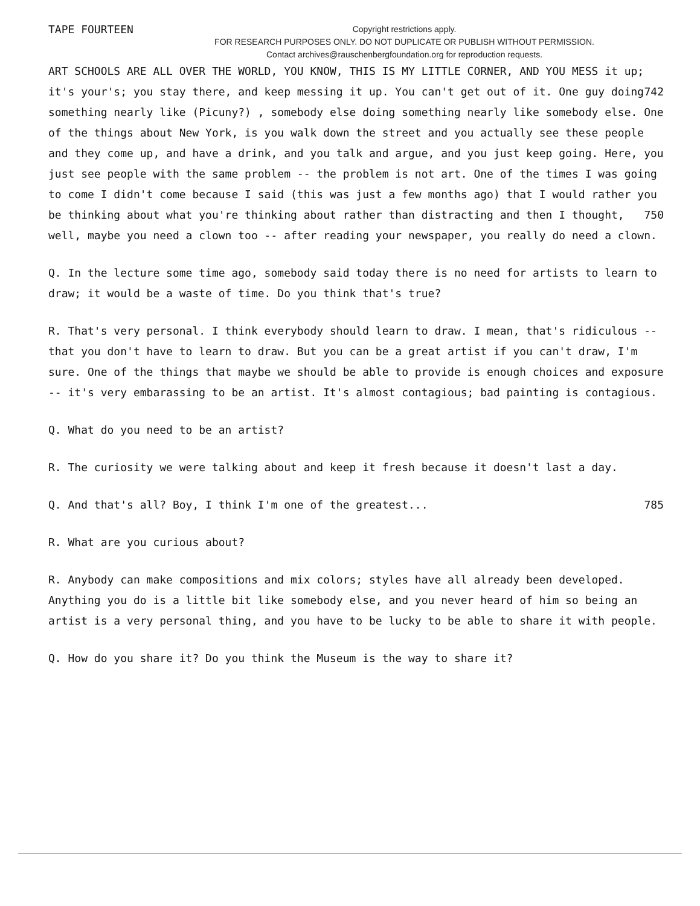TAPE FOURTEEN
Copyright restrictions apply.
FOR RESEARCH PURPOSES ONLY. DO NOT DUPLICATE OR PUBLISH WITHOUT PERMISSION.
Contact archives@rauschenbergfoundation.org for reproduction requests.
ART SCHOOLS ARE ALL OVER THE WORLD, YOU KNOW, THIS IS MY LITTLE CORNER, AND YOU MESS it up; it's your's; you stay there, and keep messing it up. You can't get out of it. 742 One guy doing something nearly like (Picuny?) , somebody else doing something nearly like somebody else. One of the things about New York, is you walk down the street and you actually see these people and they come up, and have a drink, and you talk and argue, and you just keep going. Here, you just see people with the same problem -- the problem is not art. One of the times I was going to come I didn't come because I said (this was just a few months ago) that I would rather you be thinking about 750 what you're thinking about rather than distracting and then I thought, well, maybe you need a clown too -- after reading your newspaper, you really do need a clown.
Q. In the lecture some time ago, somebody said today there is no need for artists to learn to draw; it would be a waste of time. Do you think that's true?
R. That's very personal. I think everybody should learn to draw. I mean, that's ridiculous -- that you don't have to learn to draw. But you can be a great artist if you can't draw, I'm sure. One of the things that maybe we should be able to provide is enough choices and exposure -- it's very embarassing to be an artist. It's almost contagious; bad painting is contagious.
Q. What do you need to be an artist?
R. The curiosity we were talking about and keep it fresh because it doesn't last a day.
Q. And that's all? Boy, I think I'm one of the greatest... 785
R. What are you curious about?
R. Anybody can make compositions and mix colors; styles have all already been developed. Anything you do is a little bit like somebody else, and you never heard of him so being an artist is a very personal thing, and you have to be lucky to be able to share it with people.
Q. How do you share it? Do you think the Museum is the way to share it?